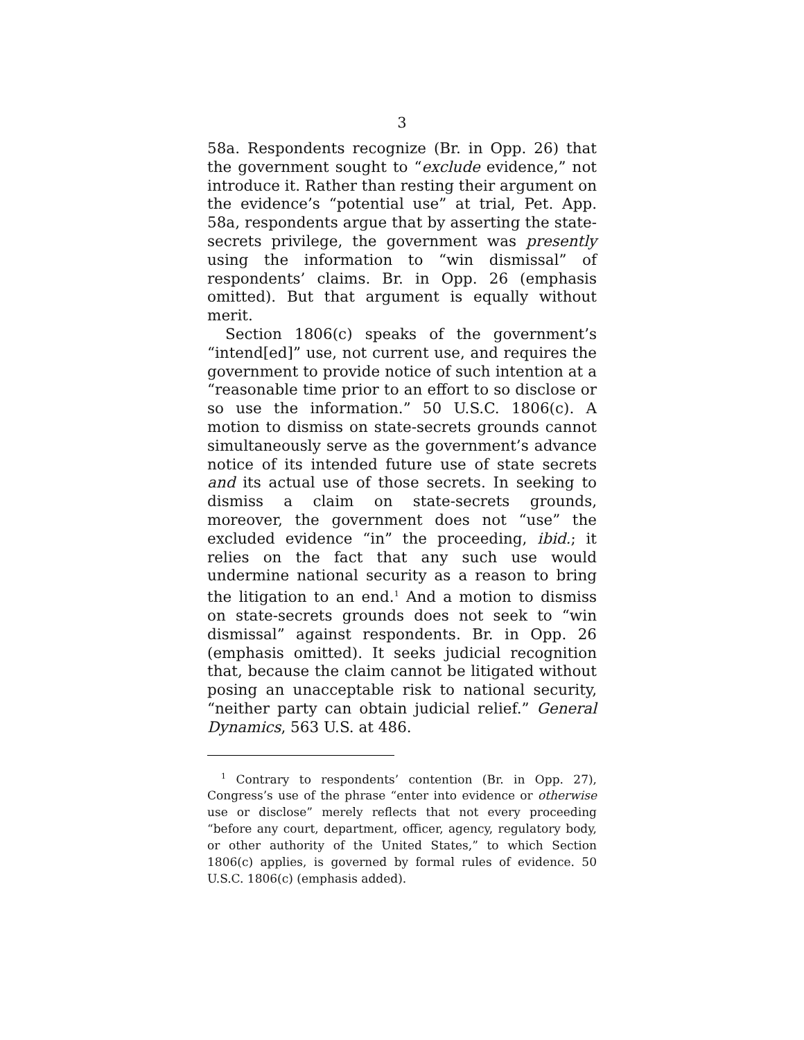3
58a. Respondents recognize (Br. in Opp. 26) that the government sought to “exclude evidence,” not introduce it. Rather than resting their argument on the evidence’s “potential use” at trial, Pet. App. 58a, respondents argue that by asserting the state-secrets privilege, the government was presently using the information to “win dismissal” of respondents’ claims. Br. in Opp. 26 (emphasis omitted). But that argument is equally without merit.
Section 1806(c) speaks of the government’s “intend[ed]” use, not current use, and requires the government to provide notice of such intention at a “reasonable time prior to an effort to so disclose or so use the information.” 50 U.S.C. 1806(c). A motion to dismiss on state-secrets grounds cannot simultaneously serve as the government’s advance notice of its intended future use of state secrets and its actual use of those secrets. In seeking to dismiss a claim on state-secrets grounds, moreover, the government does not “use” the excluded evidence “in” the proceeding, ibid.; it relies on the fact that any such use would undermine national security as a reason to bring the litigation to an end.<sup>1</sup> And a motion to dismiss on state-secrets grounds does not seek to “win dismissal” against respondents. Br. in Opp. 26 (emphasis omitted). It seeks judicial recognition that, because the claim cannot be litigated without posing an unacceptable risk to national security, “neither party can obtain judicial relief.” General Dynamics, 563 U.S. at 486.
<sup>1</sup> Contrary to respondents’ contention (Br. in Opp. 27), Congress’s use of the phrase “enter into evidence or otherwise use or disclose” merely reflects that not every proceeding “before any court, department, officer, agency, regulatory body, or other authority of the United States,” to which Section 1806(c) applies, is governed by formal rules of evidence. 50 U.S.C. 1806(c) (emphasis added).